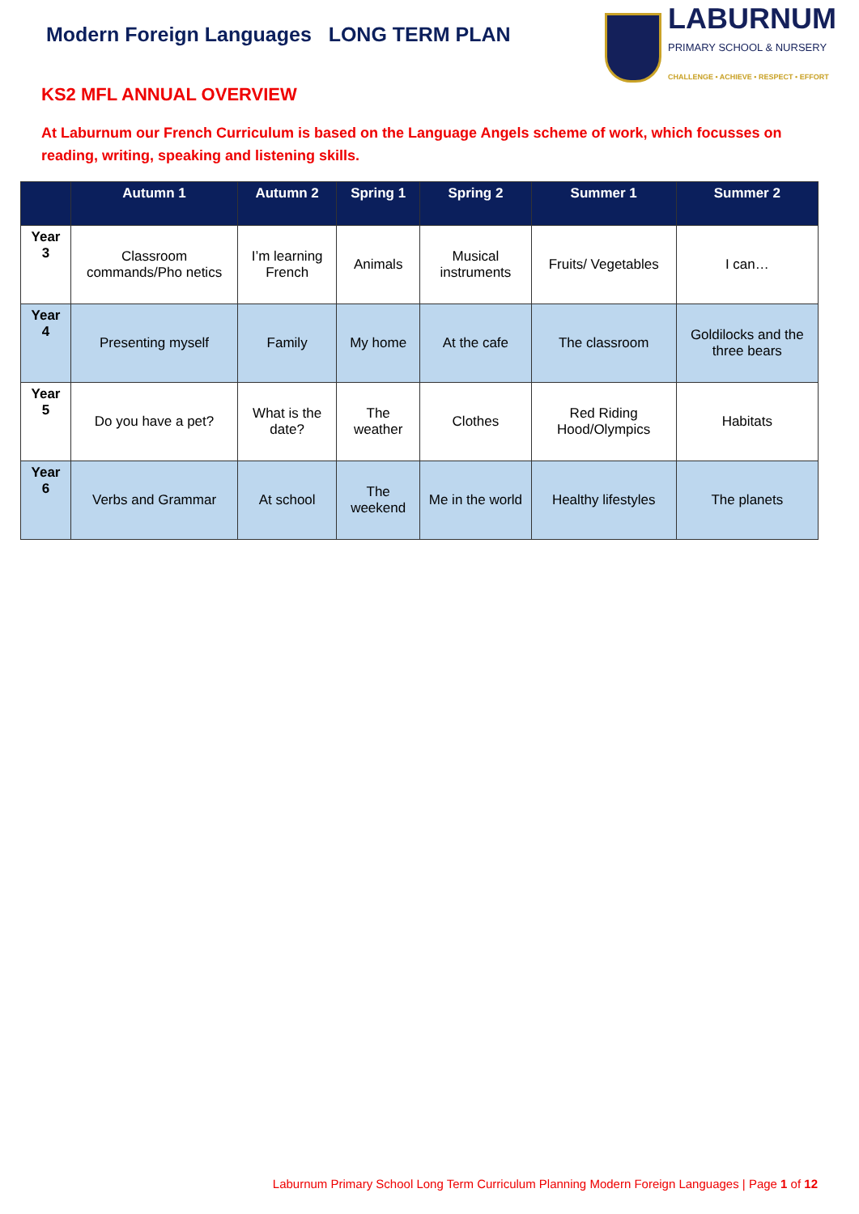Modern Foreign Languages LONG TERM PLAN
LABURNUM
PRIMARY SCHOOL & NURSERY
CHALLENGE • ACHIEVE • RESPECT • EFFORT
KS2 MFL ANNUAL OVERVIEW
At Laburnum our French Curriculum is based on the Language Angels scheme of work, which focusses on reading, writing, speaking and listening skills.
| | Autumn 1 | Autumn 2 | Spring 1 | Spring 2 | Summer 1 | Summer 2 |
| --- | --- | --- | --- | --- | --- | --- |
| Year 3 | Classroom commands/Pho netics | I’m learning French | Animals | Musical instruments | Fruits/ Vegetables | I can… |
| Year 4 | Presenting myself | Family | My home | At the cafe | The classroom | Goldilocks and the three bears |
| Year 5 | Do you have a pet? | What is the date? | The weather | Clothes | Red Riding Hood/Olympics | Habitats |
| Year 6 | Verbs and Grammar | At school | The weekend | Me in the world | Healthy lifestyles | The planets |
Laburnum Primary School Long Term Curriculum Planning Modern Foreign Languages | Page 1 of 12